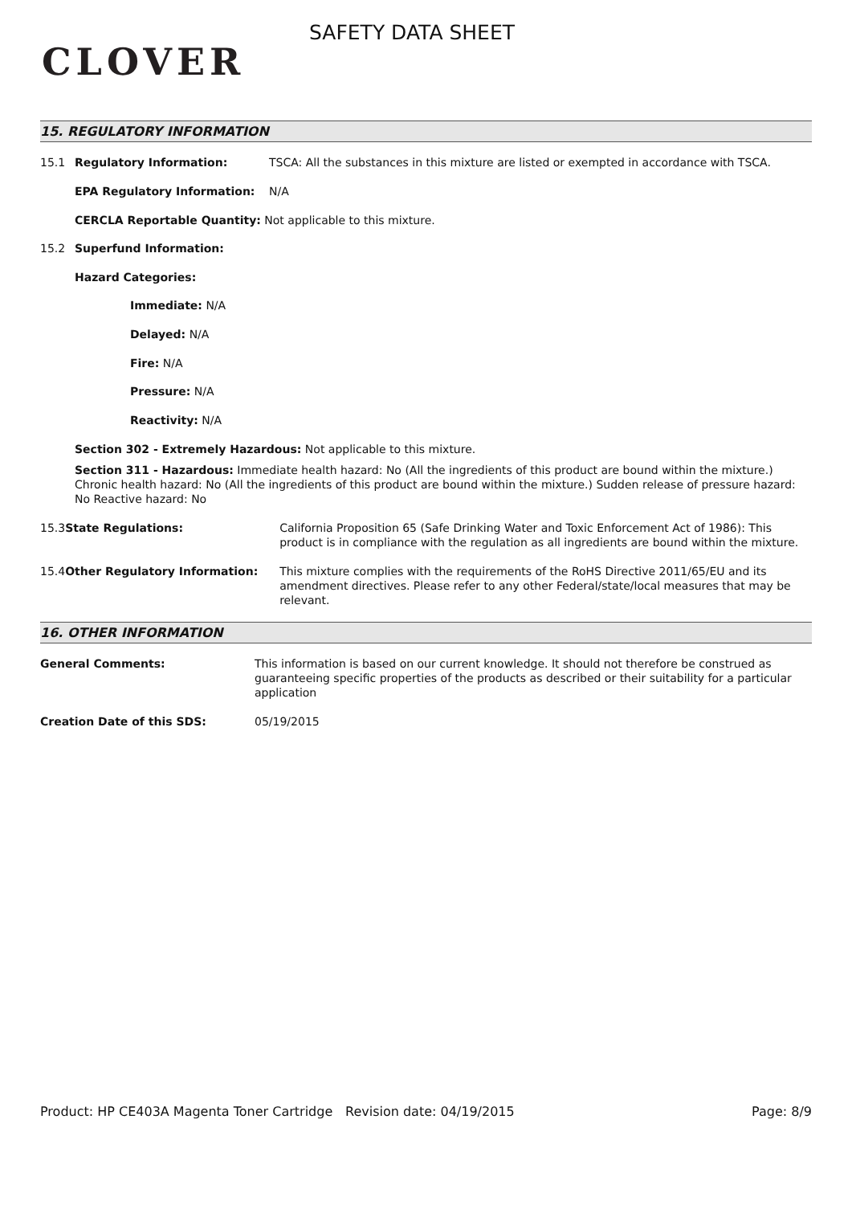CLOVER
SAFETY DATA SHEET
15. REGULATORY INFORMATION
15.1 Regulatory Information: TSCA: All the substances in this mixture are listed or exempted in accordance with TSCA.
EPA Regulatory Information: N/A
CERCLA Reportable Quantity: Not applicable to this mixture.
15.2 Superfund Information:
Hazard Categories:
Immediate: N/A
Delayed: N/A
Fire: N/A
Pressure: N/A
Reactivity: N/A
Section 302 - Extremely Hazardous: Not applicable to this mixture.
Section 311 - Hazardous: Immediate health hazard: No (All the ingredients of this product are bound within the mixture.) Chronic health hazard: No (All the ingredients of this product are bound within the mixture.) Sudden release of pressure hazard: No Reactive hazard: No
15.3 State Regulations: California Proposition 65 (Safe Drinking Water and Toxic Enforcement Act of 1986): This product is in compliance with the regulation as all ingredients are bound within the mixture.
15.4 Other Regulatory Information: This mixture complies with the requirements of the RoHS Directive 2011/65/EU and its amendment directives. Please refer to any other Federal/state/local measures that may be relevant.
16. OTHER INFORMATION
General Comments: This information is based on our current knowledge. It should not therefore be construed as guaranteeing specific properties of the products as described or their suitability for a particular application
Creation Date of this SDS: 05/19/2015
Product: HP CE403A Magenta Toner Cartridge Revision date: 04/19/2015 Page: 8/9